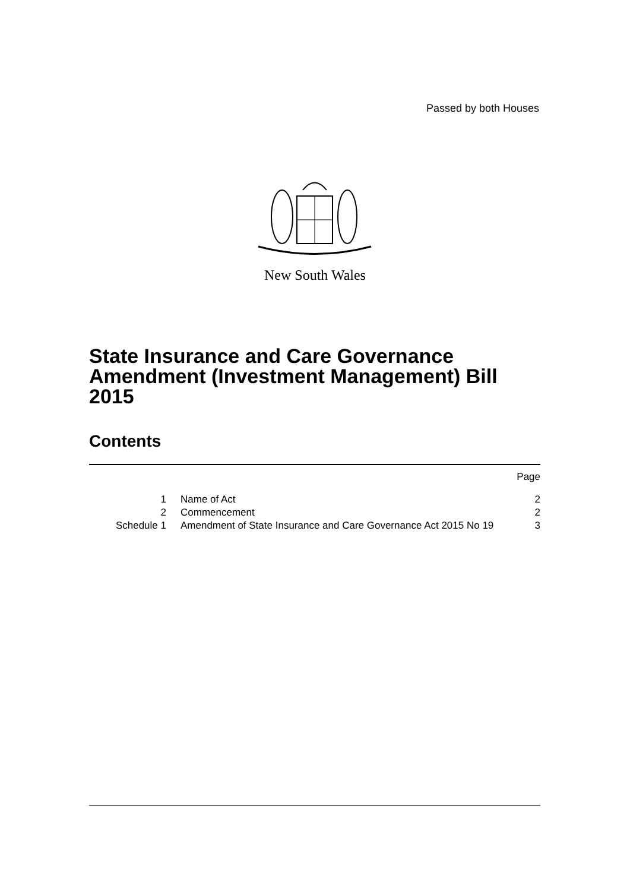Passed by both Houses
New South Wales
State Insurance and Care Governance Amendment (Investment Management) Bill 2015
Contents
| | | Page |
| 1 | Name of Act | 2 |
| 2 | Commencement | 2 |
| Schedule 1 | Amendment of State Insurance and Care Governance Act 2015 No 19 | 3 |